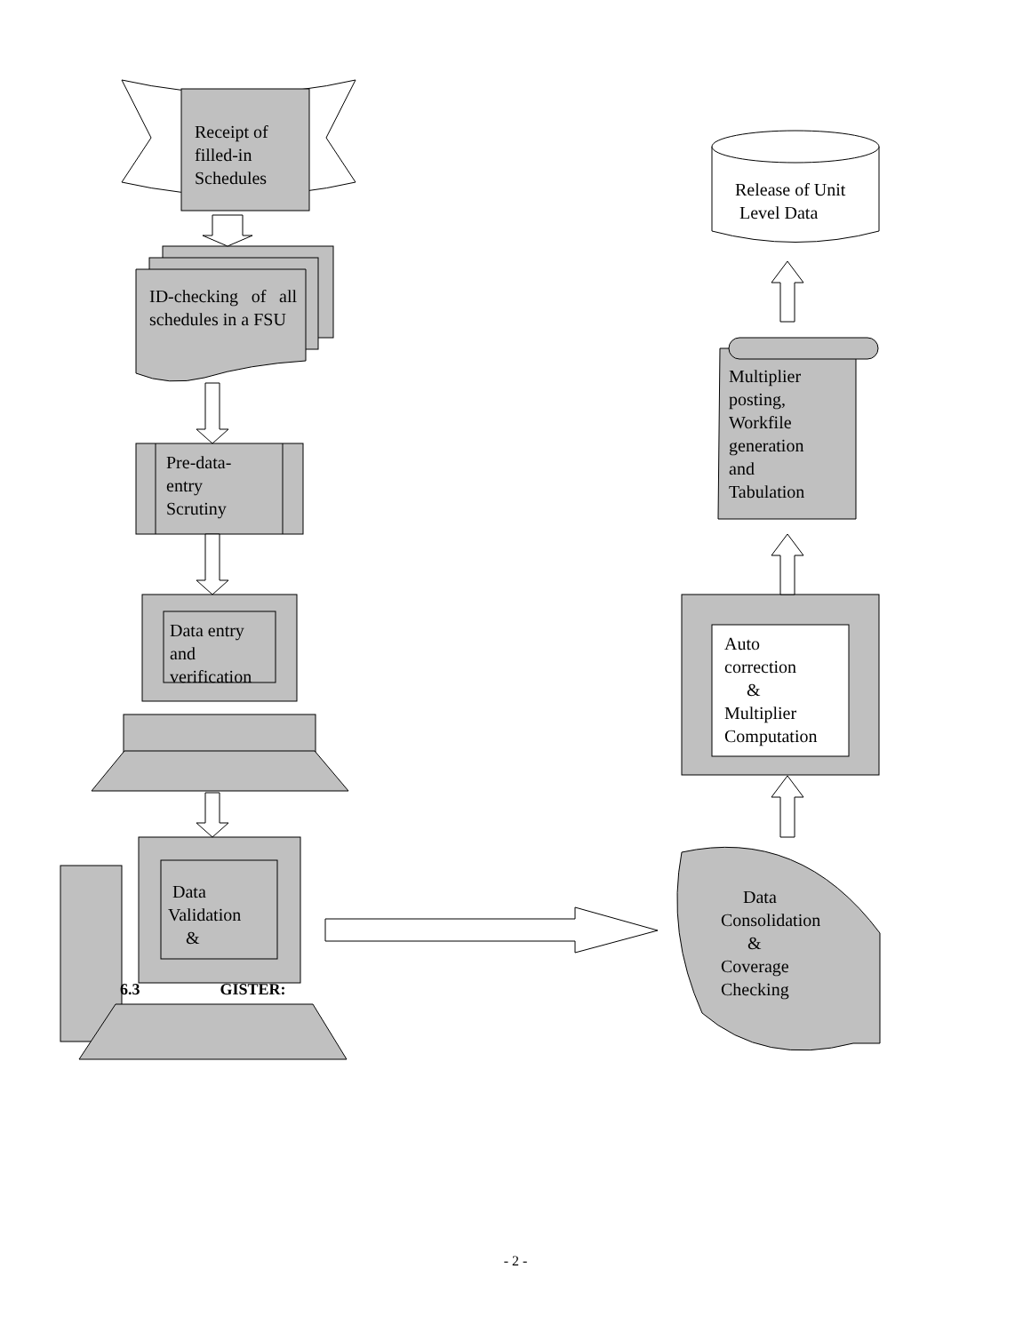Receipt of
filled-in
Schedules
ID-checking of all schedules in a FSU
Pre-data-
entry
Scrutiny
Data entry
and
verification
Data
Validation
&
6.3 GISTER:
Release of Unit
Level Data
Multiplier
posting,
Workfile
generation
and
Tabulation
Auto
correction
&
Multiplier
Computation
Data
Consolidation
&
Coverage
Checking
- 2 -